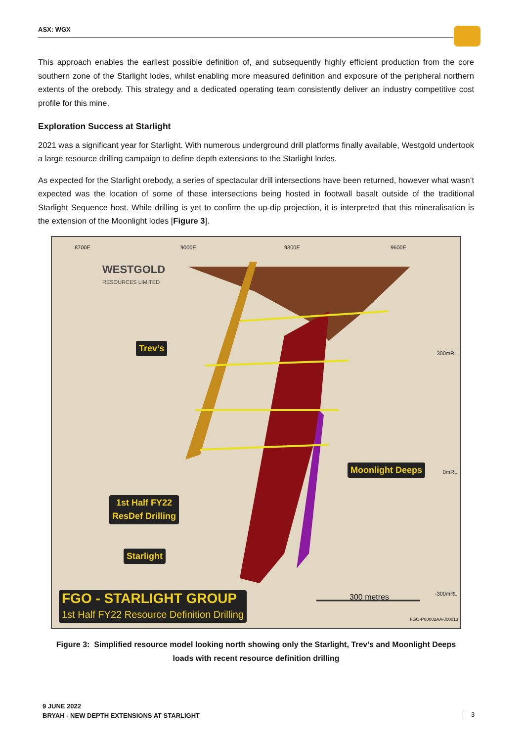ASX: WGX
This approach enables the earliest possible definition of, and subsequently highly efficient production from the core southern zone of the Starlight lodes, whilst enabling more measured definition and exposure of the peripheral northern extents of the orebody. This strategy and a dedicated operating team consistently deliver an industry competitive cost profile for this mine.
Exploration Success at Starlight
2021 was a significant year for Starlight. With numerous underground drill platforms finally available, Westgold undertook a large resource drilling campaign to define depth extensions to the Starlight lodes.
As expected for the Starlight orebody, a series of spectacular drill intersections have been returned, however what wasn’t expected was the location of some of these intersections being hosted in footwall basalt outside of the traditional Starlight Sequence host. While drilling is yet to confirm the up-dip projection, it is interpreted that this mineralisation is the extension of the Moonlight lodes [Figure 3].
8700E 9000E 9300E 9600E
WESTGOLD
RESOURCES LIMITED
300mRL
0mRL
-300mRL
Trev’s
Moonlight Deeps
1st Half FY22
ResDef Drilling
Starlight
300 metres FGO - STARLIGHT GROUP
1st Half FY22 Resource Definition Drilling
FGO-P00002AA-J00013
Figure 3: Simplified resource model looking north showing only the Starlight, Trev’s and Moonlight Deeps
loads with recent resource definition drilling
9 JUNE 2022
BRYAH - NEW DEPTH EXTENSIONS AT STARLIGHT
3